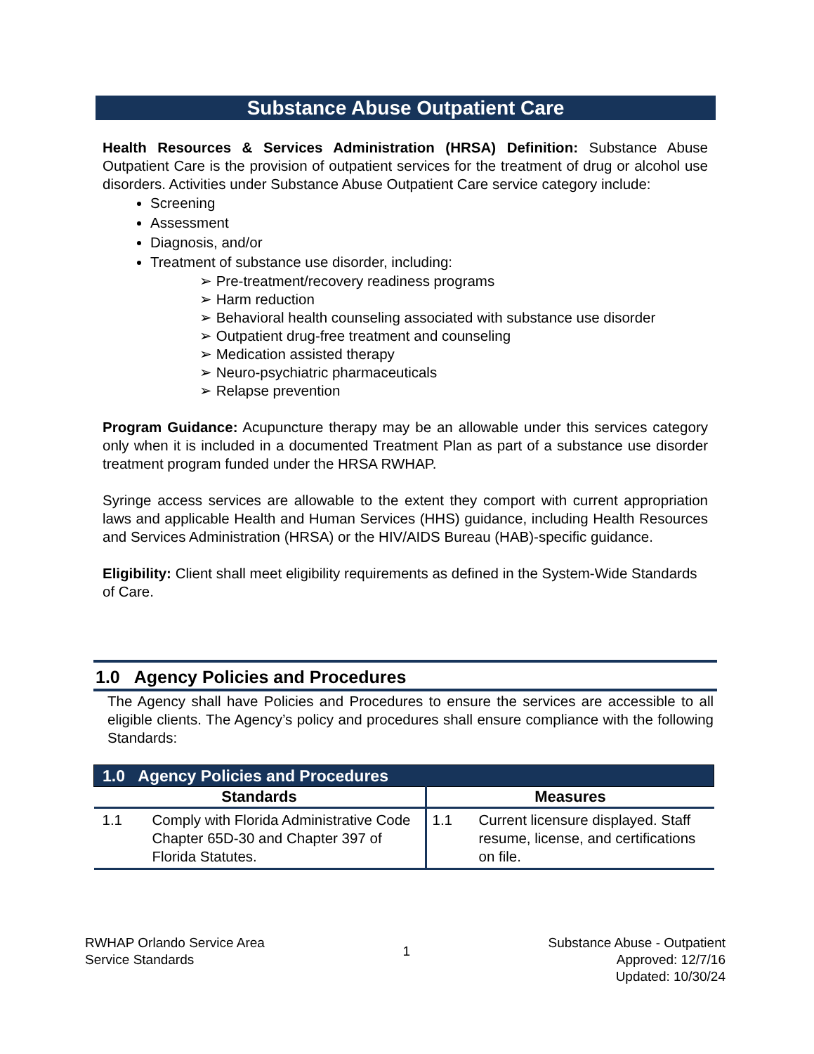Substance Abuse Outpatient Care
Health Resources & Services Administration (HRSA) Definition: Substance Abuse Outpatient Care is the provision of outpatient services for the treatment of drug or alcohol use disorders. Activities under Substance Abuse Outpatient Care service category include:
Screening
Assessment
Diagnosis, and/or
Treatment of substance use disorder, including:
➢ Pre-treatment/recovery readiness programs
➢ Harm reduction
➢ Behavioral health counseling associated with substance use disorder
➢ Outpatient drug-free treatment and counseling
➢ Medication assisted therapy
➢ Neuro-psychiatric pharmaceuticals
➢ Relapse prevention
Program Guidance: Acupuncture therapy may be an allowable under this services category only when it is included in a documented Treatment Plan as part of a substance use disorder treatment program funded under the HRSA RWHAP.
Syringe access services are allowable to the extent they comport with current appropriation laws and applicable Health and Human Services (HHS) guidance, including Health Resources and Services Administration (HRSA) or the HIV/AIDS Bureau (HAB)-specific guidance.
Eligibility: Client shall meet eligibility requirements as defined in the System-Wide Standards of Care.
1.0 Agency Policies and Procedures
The Agency shall have Policies and Procedures to ensure the services are accessible to all eligible clients. The Agency’s policy and procedures shall ensure compliance with the following Standards:
| 1.0 Agency Policies and Procedures | | | |
| --- | --- | --- | --- |
| Standards | | Measures | |
| 1.1 | Comply with Florida Administrative Code Chapter 65D-30 and Chapter 397 of Florida Statutes. | 1.1 | Current licensure displayed. Staff resume, license, and certifications on file. |
RWHAP Orlando Service Area
Service Standards
1
Substance Abuse - Outpatient
Approved: 12/7/16
Updated: 10/30/24